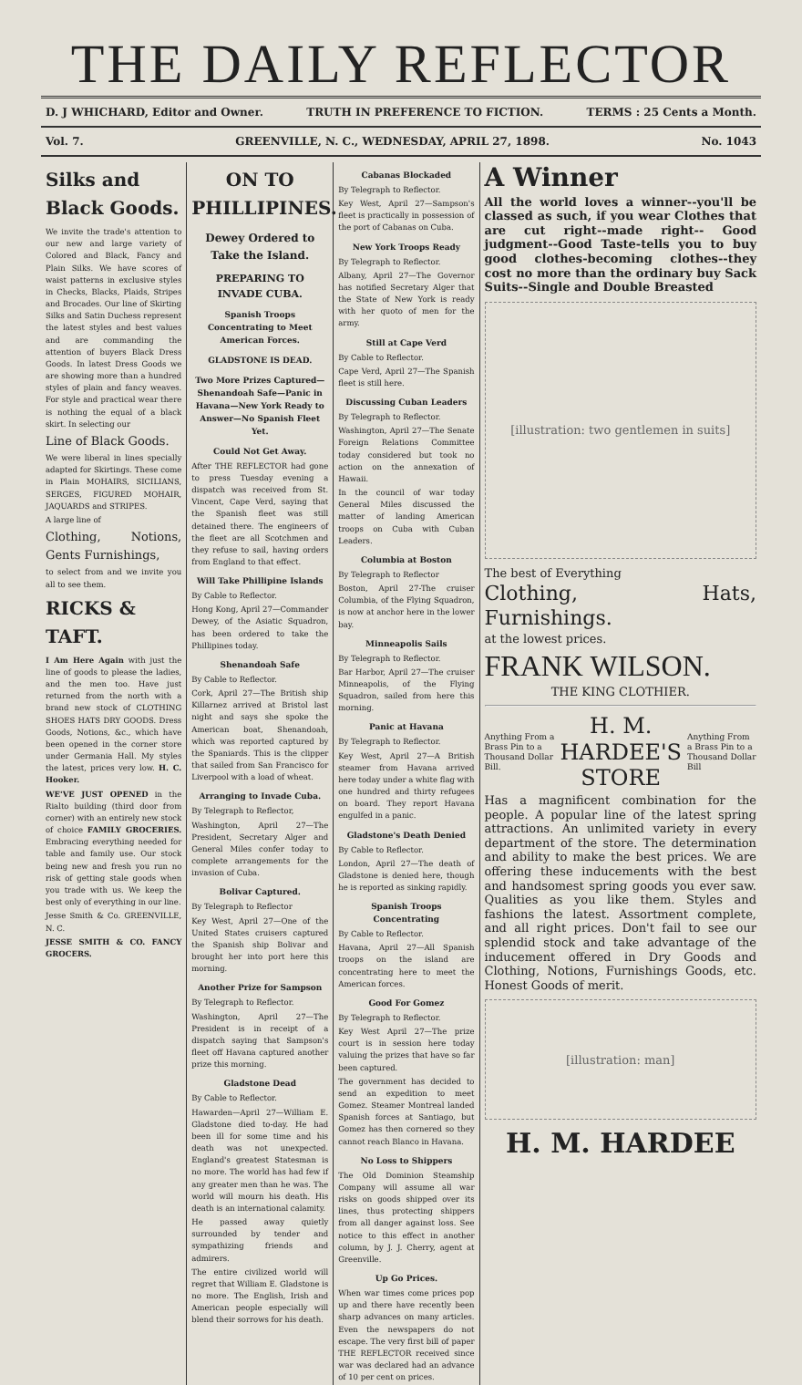THE DAILY REFLECTOR
D. J WHICHARD, Editor and Owner. TRUTH IN PREFERENCE TO FICTION. TERMS : 25 Cents a Month.
Vol. 7. GREENVILLE, N. C., WEDNESDAY, APRIL 27, 1898. No. 1043
Silks and Black Goods.
We invite the trade's attention to our new and large variety of Colored and Black, Fancy and Plain Silks. We have scores of waist patterns in exclusive styles in Checks, Blacks, Plaids, Stripes and Brocades. Our line of Skirting Silks and Satin Duchess represent the latest styles and best values and are commanding the attention of buyers Black Dress Goods. In latest Dress Goods we are showing more than a hundred styles of plain and fancy weaves. For style and practical wear there is nothing the equal of a black skirt. In selecting our
Line of Black Goods.
We were liberal in lines specially adapted for Skirtings. These come in Plain MOHAIRS, SICILIANS, SERGES, FIGURED MOHAIR, JAQUARDS and STRIPES.
A large line of
Clothing, Notions, Gents Furnishings,
to select from and we invite you all to see them.
RICKS & TAFT.
I Am Here Again with just the line of goods to please the ladies, and the men too. Have just returned from the north with a brand new stock of CLOTHING SHOES HATS DRY GOODS. Dress Goods, Notions, &c., which have been opened in the corner store under Germania Hall. My styles the latest, prices very low. H. C. Hooker.
WE'VE JUST OPENED in the Rialto building (third door from corner) with an entirely new stock of choice FAMILY GROCERIES. Embracing everything needed for table and family use. Our stock being new and fresh you run no risk of getting stale goods when you trade with us. We keep the best only of everything in our line.
Jesse Smith & Co. GREENVILLE, N. C.
JESSE SMITH & CO. FANCY GROCERS.
ON TO PHILLIPINES.
Dewey Ordered to Take the Island.
PREPARING TO INVADE CUBA.
Spanish Troops Concentrating to Meet American Forces.
GLADSTONE IS DEAD.
Two More Prizes Captured—Shenandoah Safe—Panic in Havana—New York Ready to Answer—No Spanish Fleet Yet.
Could Not Get Away.
After THE REFLECTOR had gone to press Tuesday evening a dispatch was received from St. Vincent, Cape Verd, saying that the Spanish fleet was still detained there. The engineers of the fleet are all Scotchmen and they refuse to sail, having orders from England to that effect.
Will Take Phillipine Islands
By Cable to Reflector.
Hong Kong, April 27—Commander Dewey, of the Asiatic Squadron, has been ordered to take the Phillipines today.
Shenandoah Safe
By Cable to Reflector.
Cork, April 27—The British ship Killarnez arrived at Bristol last night and says she spoke the American boat, Shenandoah, which was reported captured by the Spaniards. This is the clipper that sailed from San Francisco for Liverpool with a load of wheat.
Arranging to Invade Cuba.
By Telegraph to Reflector,
Washington, April 27—The President, Secretary Alger and General Miles confer today to complete arrangements for the invasion of Cuba.
Bolivar Captured.
By Telegraph to Reflector
Key West, April 27—One of the United States cruisers captured the Spanish ship Bolivar and brought her into port here this morning.
Another Prize for Sampson
By Telegraph to Reflector.
Washington, April 27—The President is in receipt of a dispatch saying that Sampson's fleet off Havana captured another prize this morning.
Gladstone Dead
By Cable to Reflector.
Hawarden—April 27—William E. Gladstone died to-day. He had been ill for some time and his death was not unexpected. England's greatest Statesman is no more. The world has had few if any greater men than he was. The world will mourn his death. His death is an international calamity.
He passed away quietly surrounded by tender and sympathizing friends and admirers.
The entire civilized world will regret that William E. Gladstone is no more. The English, Irish and American people especially will blend their sorrows for his death.
Cabanas Blockaded
By Telegraph to Reflector.
Key West, April 27—Sampson's fleet is practically in possession of the port of Cabanas on Cuba.
New York Troops Ready
By Telegraph to Reflector.
Albany, April 27—The Governor has notified Secretary Alger that the State of New York is ready with her quoto of men for the army.
Still at Cape Verd
By Cable to Reflector.
Cape Verd, April 27—The Spanish fleet is still here.
Discussing Cuban Leaders
By Telegraph to Reflector.
Washington, April 27—The Senate Foreign Relations Committee today considered but took no action on the annexation of Hawaii.
In the council of war today General Miles discussed the matter of landing American troops on Cuba with Cuban Leaders.
Columbia at Boston
By Telegraph to Reflector
Boston, April 27-The cruiser Columbia, of the Flying Squadron, is now at anchor here in the lower bay.
Minneapolis Sails
By Telegraph to Reflector.
Bar Harbor, April 27—The cruiser Minneapolis, of the Flying Squadron, sailed from here this morning.
Panic at Havana
By Telegraph to Reflector.
Key West, April 27—A British steamer from Havana arrived here today under a white flag with one hundred and thirty refugees on board. They report Havana engulfed in a panic.
Gladstone's Death Denied
By Cable to Reflector.
London, April 27—The death of Gladstone is denied here, though he is reported as sinking rapidly.
Spanish Troops Concentrating
By Cable to Reflector.
Havana, April 27—All Spanish troops on the island are concentrating here to meet the American forces.
Good For Gomez
By Telegraph to Reflector.
Key West April 27—The prize court is in session here today valuing the prizes that have so far been captured.
The government has decided to send an expedition to meet Gomez. Steamer Montreal landed Spanish forces at Santiago, but Gomez has then cornered so they cannot reach Blanco in Havana.
No Loss to Shippers
The Old Dominion Steamship Company will assume all war risks on goods shipped over its lines, thus protecting shippers from all danger against loss. See notice to this effect in another column, by J. J. Cherry, agent at Greenville.
Up Go Prices.
When war times come prices pop up and there have recently been sharp advances on many articles. Even the newspapers do not escape. The very first bill of paper THE REFLECTOR received since war was declared had an advance of 10 per cent on prices.
A Winner
All the world loves a winner--you'll be classed as such, if you wear Clothes that are cut right--made right-- Good judgment--Good Taste-tells you to buy good clothes-becoming clothes--they cost no more than the ordinary buy Sack Suits--Single and Double Breasted
[illustration: two gentlemen in suits]
The best of Everything
Clothing, Hats, Furnishings.
at the lowest prices.
FRANK WILSON.
THE KING CLOTHIER.
Anything From a Brass Pin to a Thousand Dollar Bill. H. M. HARDEE'S STORE Anything From a Brass Pin to a Thousand Dollar Bill
Has a magnificent combination for the people. A popular line of the latest spring attractions. An unlimited variety in every department of the store. The determination and ability to make the best prices. We are offering these inducements with the best and handsomest spring goods you ever saw. Qualities as you like them. Styles and fashions the latest. Assortment complete, and all right prices. Don't fail to see our splendid stock and take advantage of the inducement offered in Dry Goods and Clothing, Notions, Furnishings Goods, etc. Honest Goods of merit.
[illustration: man]
H. M. HARDEE